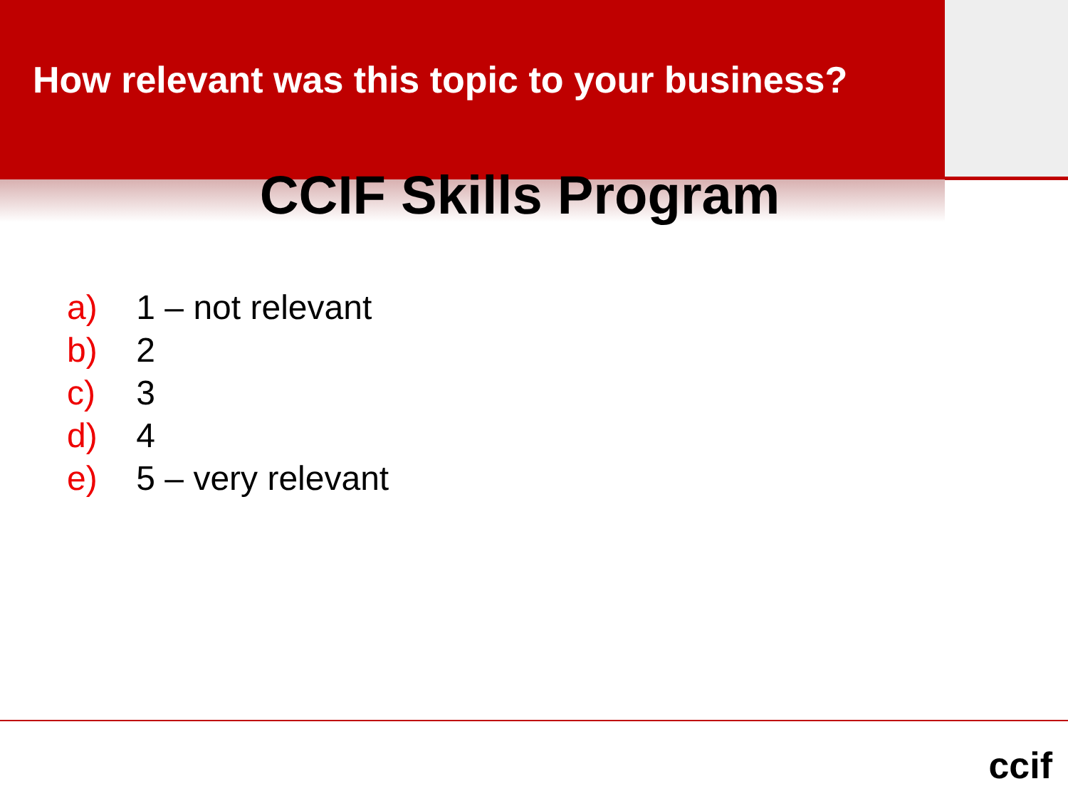How relevant was this topic to your business?
CCIF Skills Program
a) 1 – not relevant
b) 2
c) 3
d) 4
e) 5 – very relevant
ccif